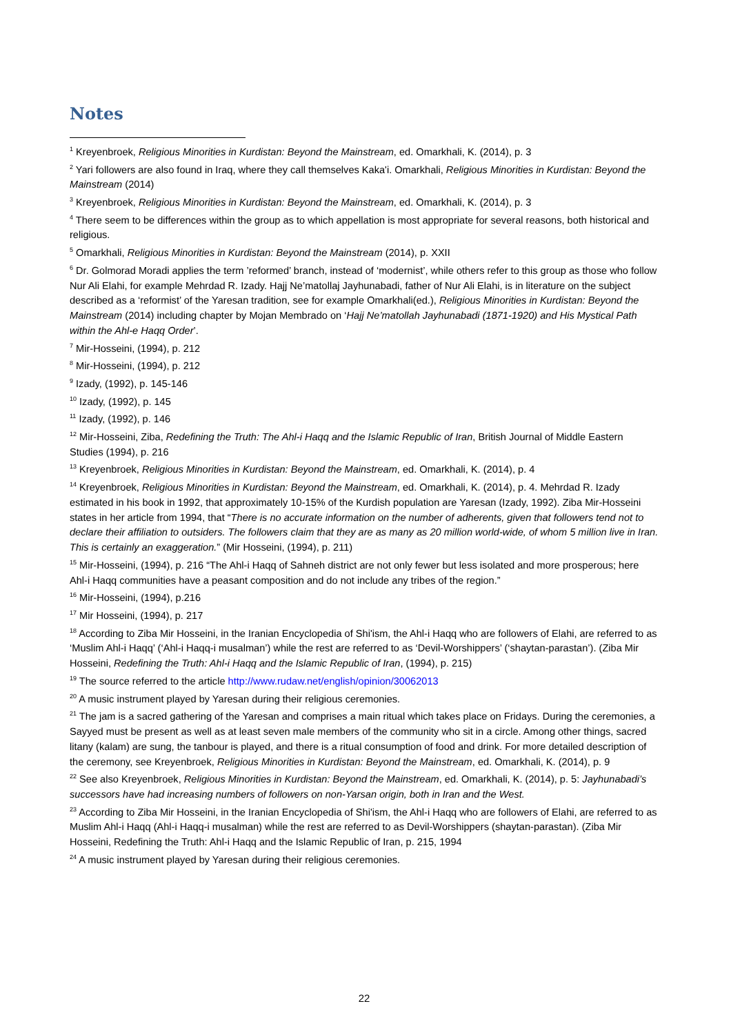Notes
<sup>1</sup> Kreyenbroek, Religious Minorities in Kurdistan: Beyond the Mainstream, ed. Omarkhali, K. (2014), p. 3
<sup>2</sup> Yari followers are also found in Iraq, where they call themselves Kaka'i. Omarkhali, Religious Minorities in Kurdistan: Beyond the Mainstream (2014)
<sup>3</sup> Kreyenbroek, Religious Minorities in Kurdistan: Beyond the Mainstream, ed. Omarkhali, K. (2014), p. 3
<sup>4</sup> There seem to be differences within the group as to which appellation is most appropriate for several reasons, both historical and religious.
<sup>5</sup> Omarkhali, Religious Minorities in Kurdistan: Beyond the Mainstream (2014), p. XXII
<sup>6</sup> Dr. Golmorad Moradi applies the term ’reformed’ branch, instead of ‘modernist’, while others refer to this group as those who follow Nur Ali Elahi, for example Mehrdad R. Izady. Hajj Ne’matollaj Jayhunabadi, father of Nur Ali Elahi, is in literature on the subject described as a ‘reformist’ of the Yaresan tradition, see for example Omarkhali(ed.), Religious Minorities in Kurdistan: Beyond the Mainstream (2014) including chapter by Mojan Membrado on ‘Hajj Ne’matollah Jayhunabadi (1871-1920) and His Mystical Path within the Ahl-e Haqq Order’.
<sup>7</sup> Mir-Hosseini, (1994), p. 212
<sup>8</sup> Mir-Hosseini, (1994), p. 212
<sup>9</sup> Izady, (1992), p. 145-146
<sup>10</sup> Izady, (1992), p. 145
<sup>11</sup> Izady, (1992), p. 146
<sup>12</sup> Mir-Hosseini, Ziba, Redefining the Truth: The Ahl-i Haqq and the Islamic Republic of Iran, British Journal of Middle Eastern Studies (1994), p. 216
<sup>13</sup> Kreyenbroek, Religious Minorities in Kurdistan: Beyond the Mainstream, ed. Omarkhali, K. (2014), p. 4
<sup>14</sup> Kreyenbroek, Religious Minorities in Kurdistan: Beyond the Mainstream, ed. Omarkhali, K. (2014), p. 4. Mehrdad R. Izady estimated in his book in 1992, that approximately 10-15% of the Kurdish population are Yaresan (Izady, 1992). Ziba Mir-Hosseini states in her article from 1994, that “There is no accurate information on the number of adherents, given that followers tend not to declare their affiliation to outsiders. The followers claim that they are as many as 20 million world-wide, of whom 5 million live in Iran. This is certainly an exaggeration.” (Mir Hosseini, (1994), p. 211)
<sup>15</sup> Mir-Hosseini, (1994), p. 216 “The Ahl-i Haqq of Sahneh district are not only fewer but less isolated and more prosperous; here Ahl-i Haqq communities have a peasant composition and do not include any tribes of the region.”
<sup>16</sup> Mir-Hosseini, (1994), p.216
<sup>17</sup> Mir Hosseini, (1994), p. 217
<sup>18</sup> According to Ziba Mir Hosseini, in the Iranian Encyclopedia of Shi'ism, the Ahl-i Haqq who are followers of Elahi, are referred to as ‘Muslim Ahl-i Haqq’ (‘Ahl-i Haqq-i musalman’) while the rest are referred to as ‘Devil-Worshippers’ (‘shaytan-parastan’). (Ziba Mir Hosseini, Redefining the Truth: Ahl-i Haqq and the Islamic Republic of Iran, (1994), p. 215)
<sup>19</sup> The source referred to the article http://www.rudaw.net/english/opinion/30062013
<sup>20</sup> A music instrument played by Yaresan during their religious ceremonies.
<sup>21</sup> The jam is a sacred gathering of the Yaresan and comprises a main ritual which takes place on Fridays. During the ceremonies, a Sayyed must be present as well as at least seven male members of the community who sit in a circle. Among other things, sacred litany (kalam) are sung, the tanbour is played, and there is a ritual consumption of food and drink. For more detailed description of the ceremony, see Kreyenbroek, Religious Minorities in Kurdistan: Beyond the Mainstream, ed. Omarkhali, K. (2014), p. 9
<sup>22</sup> See also Kreyenbroek, Religious Minorities in Kurdistan: Beyond the Mainstream, ed. Omarkhali, K. (2014), p. 5: Jayhunabadi’s successors have had increasing numbers of followers on non-Yarsan origin, both in Iran and the West.
<sup>23</sup> According to Ziba Mir Hosseini, in the Iranian Encyclopedia of Shi'ism, the Ahl-i Haqq who are followers of Elahi, are referred to as Muslim Ahl-i Haqq (Ahl-i Haqq-i musalman) while the rest are referred to as Devil-Worshippers (shaytan-parastan). (Ziba Mir Hosseini, Redefining the Truth: Ahl-i Haqq and the Islamic Republic of Iran, p. 215, 1994
<sup>24</sup> A music instrument played by Yaresan during their religious ceremonies.
22